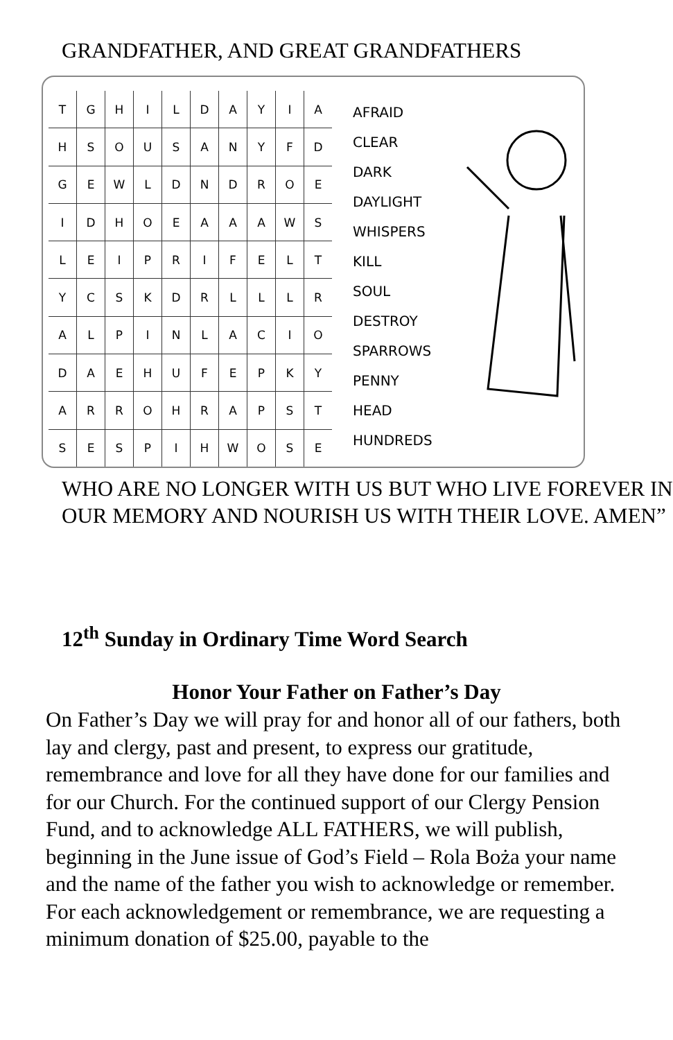GRANDFATHER, AND GREAT GRANDFATHERS
| T | G | H | I | L | D | A | Y | I | A |
| H | S | O | U | S | A | N | Y | F | D |
| G | E | W | L | D | N | D | R | O | E |
| I | D | H | O | E | A | A | A | W | S |
| L | E | I | P | R | I | F | E | L | T |
| Y | C | S | K | D | R | L | L | L | R |
| A | L | P | I | N | L | A | C | I | O |
| D | A | E | H | U | F | E | P | K | Y |
| A | R | R | O | H | R | A | P | S | T |
| S | E | S | P | I | H | W | O | S | E |
AFRAID
CLEAR
DARK
DAYLIGHT
WHISPERS
KILL
SOUL
DESTROY
SPARROWS
PENNY
HEAD
HUNDREDS
WHO ARE NO LONGER WITH US BUT WHO LIVE FOREVER IN OUR MEMORY AND NOURISH US WITH THEIR LOVE. AMEN”
12<sup>th</sup> Sunday in Ordinary Time Word Search
Honor Your Father on Father’s Day
On Father’s Day we will pray for and honor all of our fathers, both lay and clergy, past and present, to express our gratitude, remembrance and love for all they have done for our families and for our Church. For the continued support of our Clergy Pension Fund, and to acknowledge ALL FATHERS, we will publish, beginning in the June issue of God’s Field – Rola Boża your name and the name of the father you wish to acknowledge or remember.
For each acknowledgement or remembrance, we are requesting a minimum donation of $25.00, payable to the